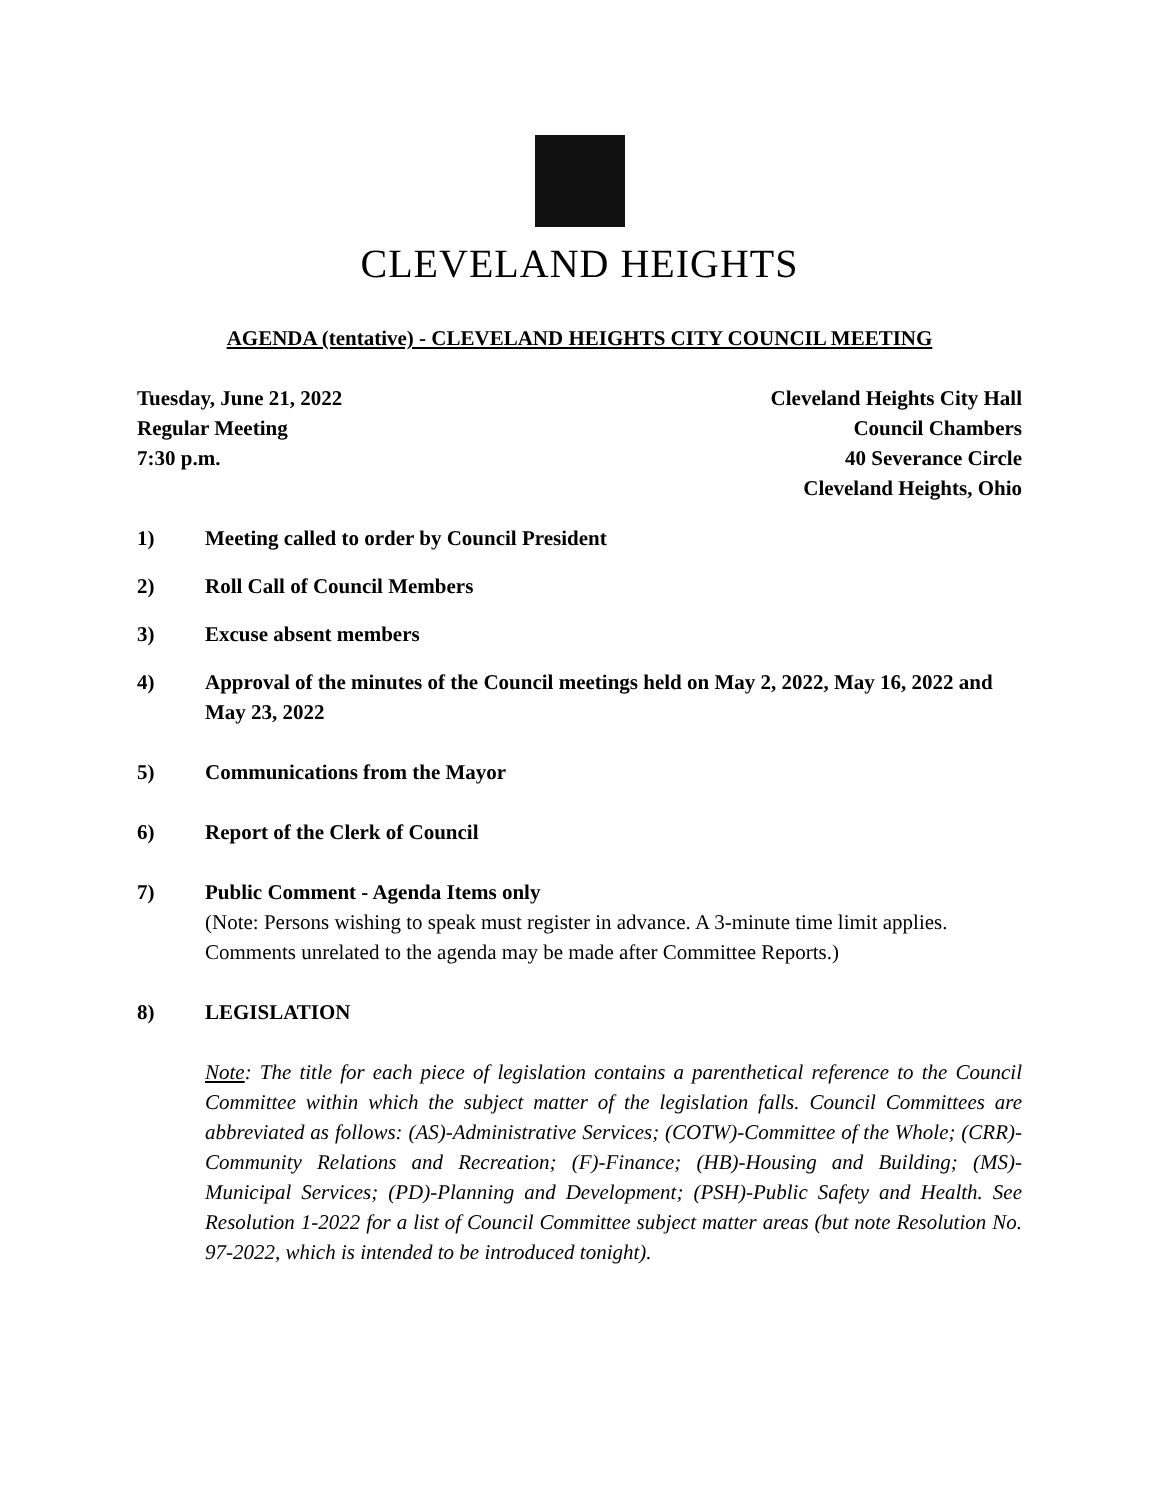CLEVELAND HEIGHTS
AGENDA (tentative) - CLEVELAND HEIGHTS CITY COUNCIL MEETING
Tuesday, June 21, 2022
Regular Meeting
7:30 p.m.
Cleveland Heights City Hall
Council Chambers
40 Severance Circle
Cleveland Heights, Ohio
1) Meeting called to order by Council President
2) Roll Call of Council Members
3) Excuse absent members
4) Approval of the minutes of the Council meetings held on May 2, 2022, May 16, 2022 and May 23, 2022
5) Communications from the Mayor
6) Report of the Clerk of Council
7) Public Comment - Agenda Items only
(Note: Persons wishing to speak must register in advance. A 3-minute time limit applies. Comments unrelated to the agenda may be made after Committee Reports.)
8) LEGISLATION
Note: The title for each piece of legislation contains a parenthetical reference to the Council Committee within which the subject matter of the legislation falls. Council Committees are abbreviated as follows: (AS)-Administrative Services; (COTW)-Committee of the Whole; (CRR)-Community Relations and Recreation; (F)-Finance; (HB)-Housing and Building; (MS)-Municipal Services; (PD)-Planning and Development; (PSH)-Public Safety and Health. See Resolution 1-2022 for a list of Council Committee subject matter areas (but note Resolution No. 97-2022, which is intended to be introduced tonight).